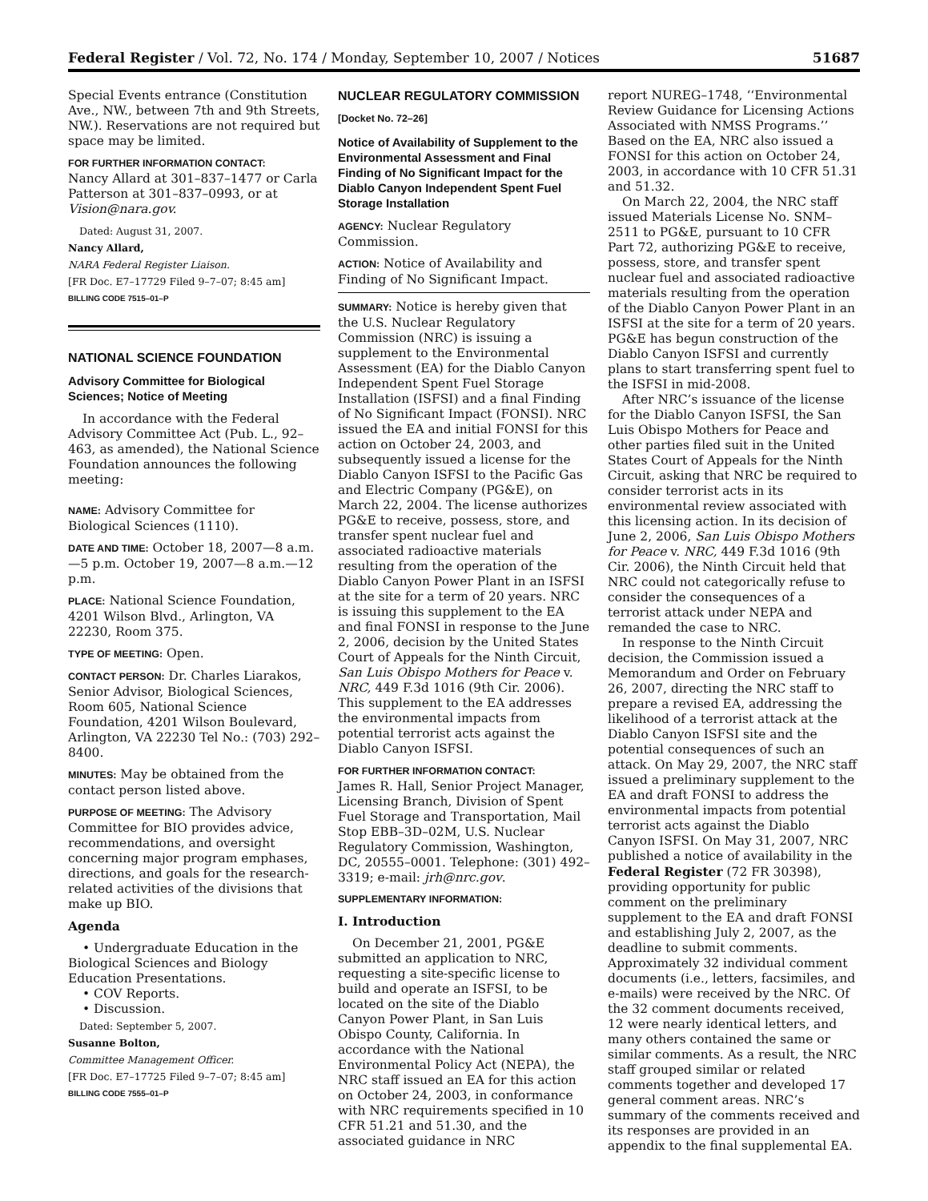Federal Register / Vol. 72, No. 174 / Monday, September 10, 2007 / Notices 51687
Special Events entrance (Constitution Ave., NW., between 7th and 9th Streets, NW.). Reservations are not required but space may be limited.
FOR FURTHER INFORMATION CONTACT:
Nancy Allard at 301–837–1477 or Carla Patterson at 301–837–0993, or at Vision@nara.gov.
Dated: August 31, 2007.
Nancy Allard,
NARA Federal Register Liaison.
[FR Doc. E7–17729 Filed 9–7–07; 8:45 am]
BILLING CODE 7515–01–P
NATIONAL SCIENCE FOUNDATION
Advisory Committee for Biological Sciences; Notice of Meeting
In accordance with the Federal Advisory Committee Act (Pub. L., 92–463, as amended), the National Science Foundation announces the following meeting:
NAME: Advisory Committee for Biological Sciences (1110).
DATE AND TIME: October 18, 2007—8 a.m.—5 p.m. October 19, 2007—8 a.m.—12 p.m.
PLACE: National Science Foundation, 4201 Wilson Blvd., Arlington, VA 22230, Room 375.
TYPE OF MEETING: Open.
CONTACT PERSON: Dr. Charles Liarakos, Senior Advisor, Biological Sciences, Room 605, National Science Foundation, 4201 Wilson Boulevard, Arlington, VA 22230 Tel No.: (703) 292–8400.
MINUTES: May be obtained from the contact person listed above.
PURPOSE OF MEETING: The Advisory Committee for BIO provides advice, recommendations, and oversight concerning major program emphases, directions, and goals for the research-related activities of the divisions that make up BIO.
Agenda
• Undergraduate Education in the Biological Sciences and Biology Education Presentations.
• COV Reports.
• Discussion.
Dated: September 5, 2007.
Susanne Bolton,
Committee Management Officer.
[FR Doc. E7–17725 Filed 9–7–07; 8:45 am]
BILLING CODE 7555–01–P
NUCLEAR REGULATORY COMMISSION
[Docket No. 72–26]
Notice of Availability of Supplement to the Environmental Assessment and Final Finding of No Significant Impact for the Diablo Canyon Independent Spent Fuel Storage Installation
AGENCY: Nuclear Regulatory Commission.
ACTION: Notice of Availability and Finding of No Significant Impact.
SUMMARY: Notice is hereby given that the U.S. Nuclear Regulatory Commission (NRC) is issuing a supplement to the Environmental Assessment (EA) for the Diablo Canyon Independent Spent Fuel Storage Installation (ISFSI) and a final Finding of No Significant Impact (FONSI). NRC issued the EA and initial FONSI for this action on October 24, 2003, and subsequently issued a license for the Diablo Canyon ISFSI to the Pacific Gas and Electric Company (PG&E), on March 22, 2004. The license authorizes PG&E to receive, possess, store, and transfer spent nuclear fuel and associated radioactive materials resulting from the operation of the Diablo Canyon Power Plant in an ISFSI at the site for a term of 20 years. NRC is issuing this supplement to the EA and final FONSI in response to the June 2, 2006, decision by the United States Court of Appeals for the Ninth Circuit, San Luis Obispo Mothers for Peace v. NRC, 449 F.3d 1016 (9th Cir. 2006). This supplement to the EA addresses the environmental impacts from potential terrorist acts against the Diablo Canyon ISFSI.
FOR FURTHER INFORMATION CONTACT:
James R. Hall, Senior Project Manager, Licensing Branch, Division of Spent Fuel Storage and Transportation, Mail Stop EBB–3D–02M, U.S. Nuclear Regulatory Commission, Washington, DC, 20555–0001. Telephone: (301) 492–3319; e-mail: jrh@nrc.gov.
SUPPLEMENTARY INFORMATION:
I. Introduction
On December 21, 2001, PG&E submitted an application to NRC, requesting a site-specific license to build and operate an ISFSI, to be located on the site of the Diablo Canyon Power Plant, in San Luis Obispo County, California. In accordance with the National Environmental Policy Act (NEPA), the NRC staff issued an EA for this action on October 24, 2003, in conformance with NRC requirements specified in 10 CFR 51.21 and 51.30, and the associated guidance in NRC
report NUREG–1748, ‘‘Environmental Review Guidance for Licensing Actions Associated with NMSS Programs.’’ Based on the EA, NRC also issued a FONSI for this action on October 24, 2003, in accordance with 10 CFR 51.31 and 51.32.
On March 22, 2004, the NRC staff issued Materials License No. SNM–2511 to PG&E, pursuant to 10 CFR Part 72, authorizing PG&E to receive, possess, store, and transfer spent nuclear fuel and associated radioactive materials resulting from the operation of the Diablo Canyon Power Plant in an ISFSI at the site for a term of 20 years. PG&E has begun construction of the Diablo Canyon ISFSI and currently plans to start transferring spent fuel to the ISFSI in mid-2008.
After NRC’s issuance of the license for the Diablo Canyon ISFSI, the San Luis Obispo Mothers for Peace and other parties filed suit in the United States Court of Appeals for the Ninth Circuit, asking that NRC be required to consider terrorist acts in its environmental review associated with this licensing action. In its decision of June 2, 2006, San Luis Obispo Mothers for Peace v. NRC, 449 F.3d 1016 (9th Cir. 2006), the Ninth Circuit held that NRC could not categorically refuse to consider the consequences of a terrorist attack under NEPA and remanded the case to NRC.
In response to the Ninth Circuit decision, the Commission issued a Memorandum and Order on February 26, 2007, directing the NRC staff to prepare a revised EA, addressing the likelihood of a terrorist attack at the Diablo Canyon ISFSI site and the potential consequences of such an attack. On May 29, 2007, the NRC staff issued a preliminary supplement to the EA and draft FONSI to address the environmental impacts from potential terrorist acts against the Diablo Canyon ISFSI. On May 31, 2007, NRC published a notice of availability in the Federal Register (72 FR 30398), providing opportunity for public comment on the preliminary supplement to the EA and draft FONSI and establishing July 2, 2007, as the deadline to submit comments. Approximately 32 individual comment documents (i.e., letters, facsimiles, and e-mails) were received by the NRC. Of the 32 comment documents received, 12 were nearly identical letters, and many others contained the same or similar comments. As a result, the NRC staff grouped similar or related comments together and developed 17 general comment areas. NRC’s summary of the comments received and its responses are provided in an appendix to the final supplemental EA.